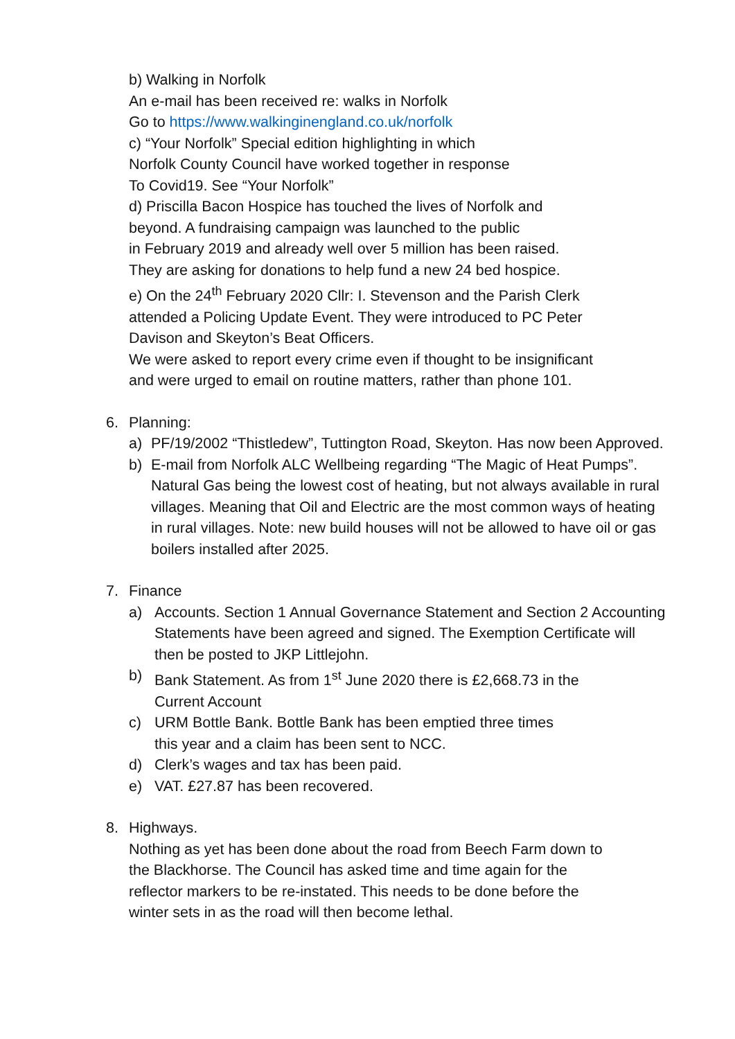b) Walking in Norfolk
An e-mail has been received re: walks in Norfolk
Go to https://www.walkinginengland.co.uk/norfolk
c) “Your Norfolk” Special edition highlighting in which
Norfolk County Council have worked together in response
To Covid19. See “Your Norfolk”
d) Priscilla Bacon Hospice has touched the lives of Norfolk and
beyond. A fundraising campaign was launched to the public
in February 2019 and already well over 5 million has been raised.
They are asking for donations to help fund a new 24 bed hospice.
e) On the 24<sup>th</sup> February 2020 Cllr: I. Stevenson and the Parish Clerk
attended a Policing Update Event. They were introduced to PC Peter
Davison and Skeyton’s Beat Officers.
We were asked to report every crime even if thought to be insignificant
and were urged to email on routine matters, rather than phone 101.
6.
Planning:
a) PF/19/2002 “Thistledew”, Tuttington Road, Skeyton. Has now been Approved.
b) E-mail from Norfolk ALC Wellbeing regarding “The Magic of Heat Pumps”. Natural Gas being the lowest cost of heating, but not always available in rural villages. Meaning that Oil and Electric are the most common ways of heating in rural villages. Note: new build houses will not be allowed to have oil or gas boilers installed after 2025.
7.
Finance
a) Accounts. Section 1 Annual Governance Statement and Section 2 Accounting Statements have been agreed and signed. The Exemption Certificate will then be posted to JKP Littlejohn.
b) Bank Statement. As from 1<sup>st</sup> June 2020 there is £2,668.73 in the
Current Account
c) URM Bottle Bank. Bottle Bank has been emptied three times
this year and a claim has been sent to NCC.
d) Clerk’s wages and tax has been paid.
e) VAT. £27.87 has been recovered.
8.
Highways.
Nothing as yet has been done about the road from Beech Farm down to
the Blackhorse. The Council has asked time and time again for the
reflector markers to be re-instated. This needs to be done before the
winter sets in as the road will then become lethal.